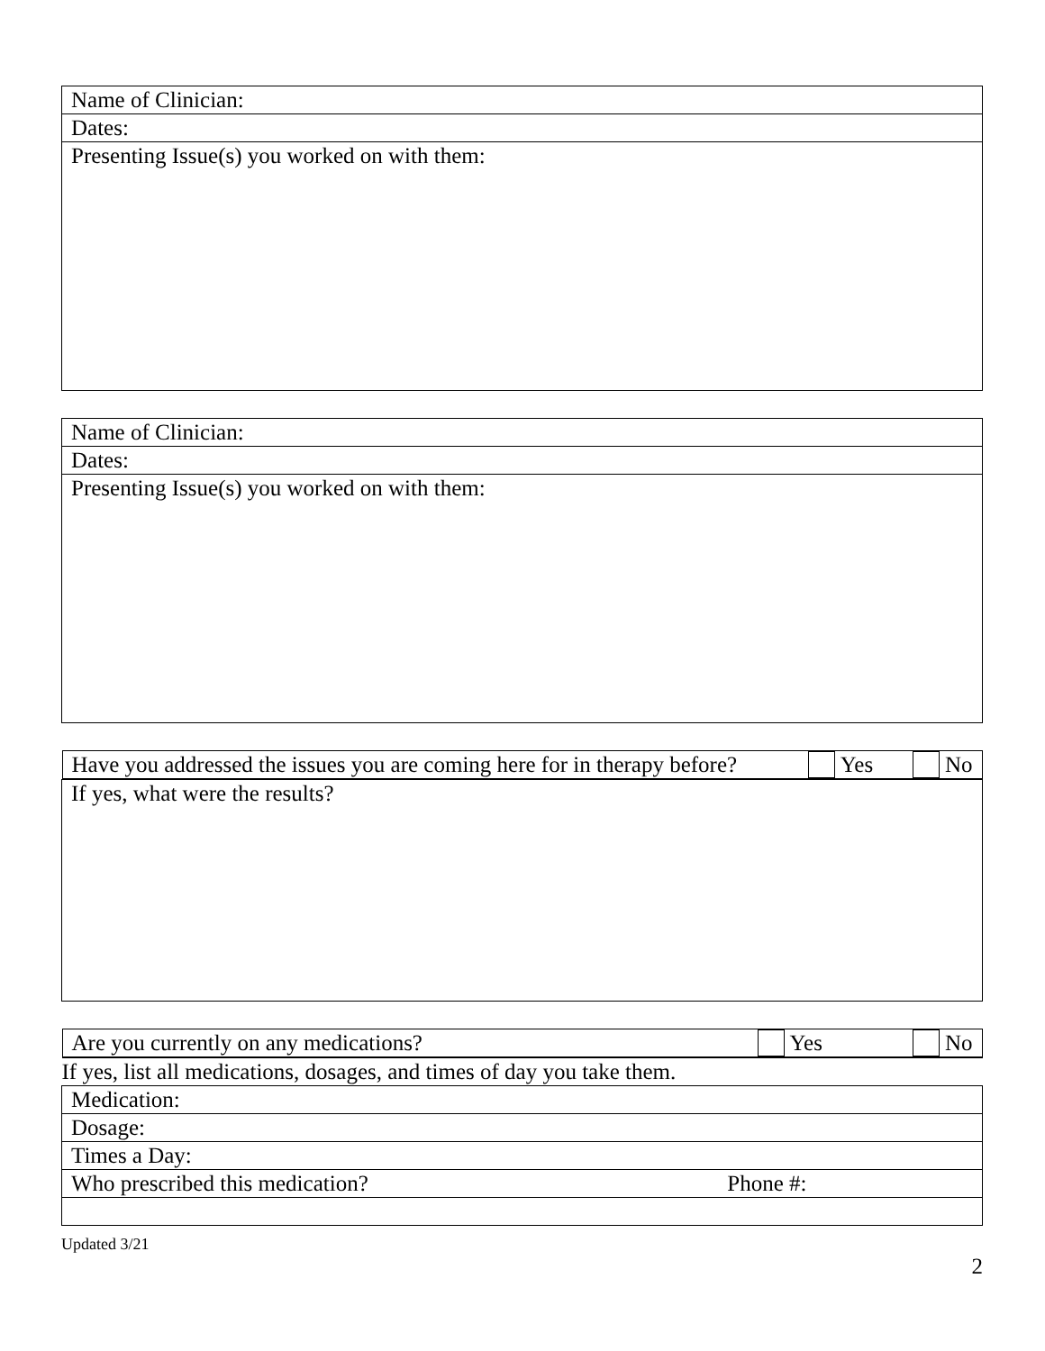| Name of Clinician: |
| Dates: |
| Presenting Issue(s) you worked on with them: |
| Name of Clinician: |
| Dates: |
| Presenting Issue(s) you worked on with them: |
| Have you addressed the issues you are coming here for in therapy before? Yes No |
| If yes, what were the results? |
| Are you currently on any medications? Yes No |
| If yes, list all medications, dosages, and times of day you take them. |
| Medication: |
| Dosage: |
| Times a Day: |
| Who prescribed this medication? Phone #: |
Updated 3/21
2